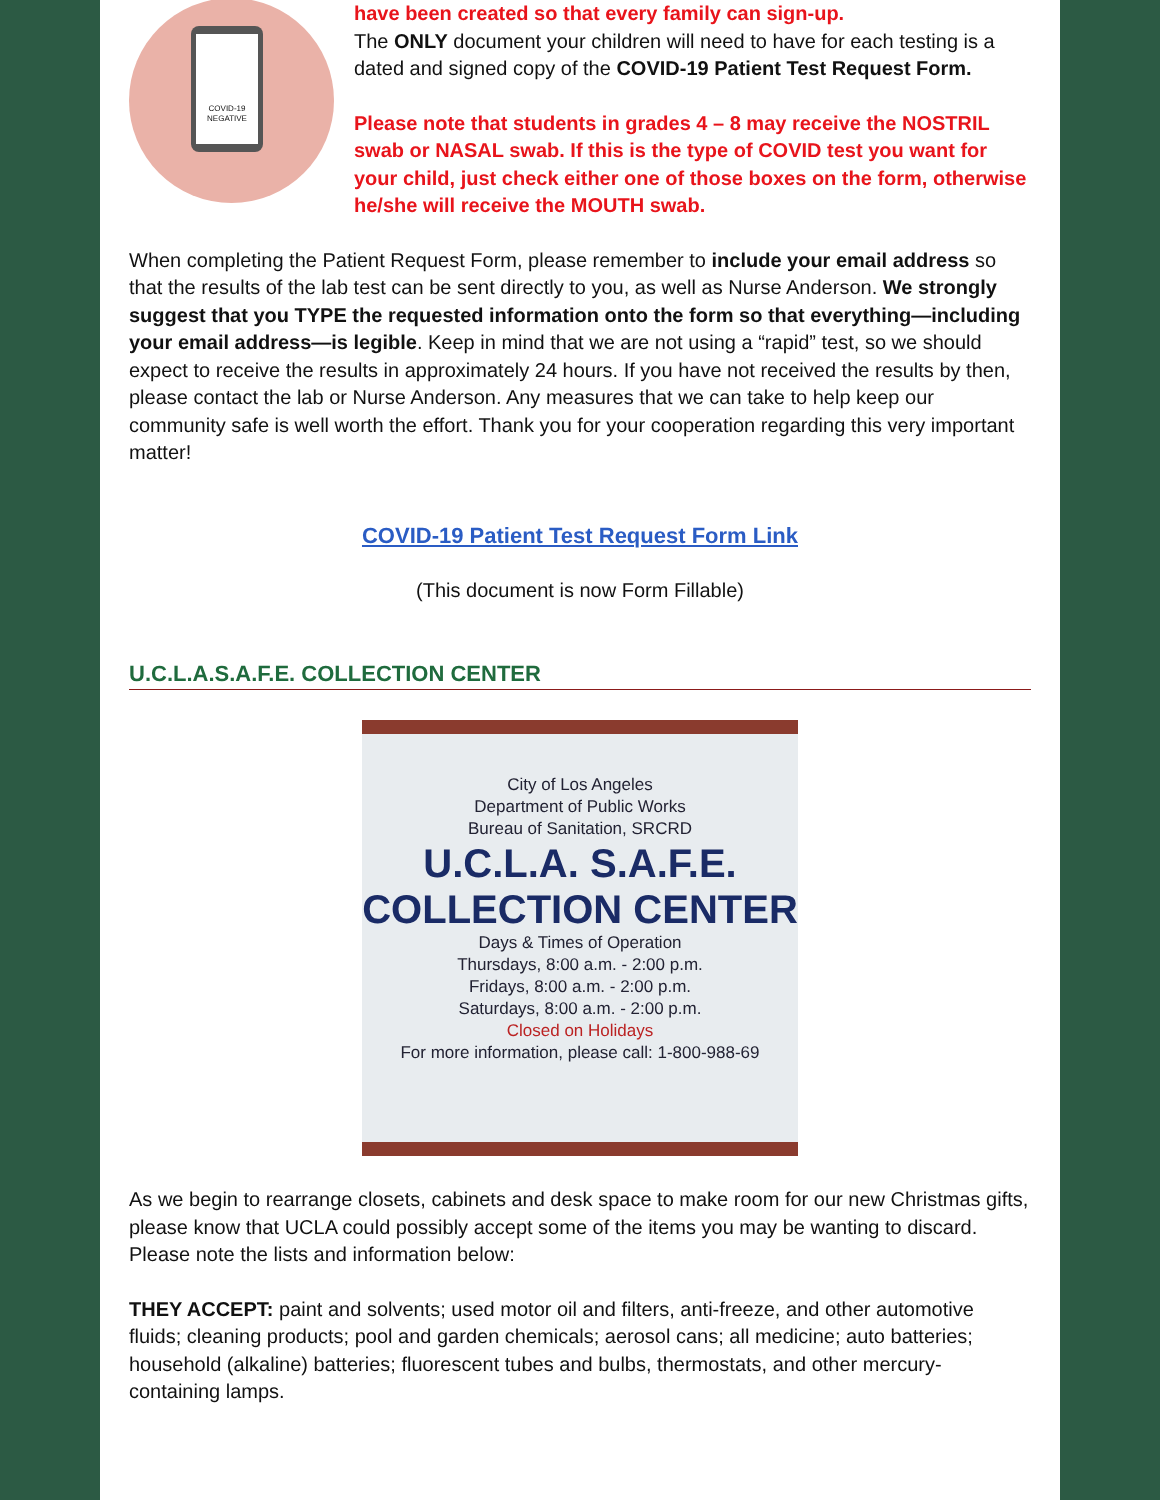COVID-19
NEGATIVE
have been created so that every family can sign-up.
The ONLY document your children will need to have for each testing is a dated and signed copy of the COVID-19 Patient Test Request Form.
Please note that students in grades 4 – 8 may receive the NOSTRIL swab or NASAL swab. If this is the type of COVID test you want for your child, just check either one of those boxes on the form, otherwise he/she will receive the MOUTH swab.
When completing the Patient Request Form, please remember to include your email address so that the results of the lab test can be sent directly to you, as well as Nurse Anderson. We strongly suggest that you TYPE the requested information onto the form so that everything—including your email address—is legible. Keep in mind that we are not using a “rapid” test, so we should expect to receive the results in approximately 24 hours. If you have not received the results by then, please contact the lab or Nurse Anderson. Any measures that we can take to help keep our community safe is well worth the effort. Thank you for your cooperation regarding this very important matter!
COVID-19 Patient Test Request Form Link
(This document is now Form Fillable)
U.C.L.A.S.A.F.E. COLLECTION CENTER
City of Los Angeles
Department of Public Works
Bureau of Sanitation, SRCRD
U.C.L.A. S.A.F.E.
COLLECTION CENTER
Days & Times of Operation
Thursdays, 8:00 a.m. - 2:00 p.m.
Fridays, 8:00 a.m. - 2:00 p.m.
Saturdays, 8:00 a.m. - 2:00 p.m.
Closed on Holidays
For more information, please call: 1-800-988-69
As we begin to rearrange closets, cabinets and desk space to make room for our new Christmas gifts, please know that UCLA could possibly accept some of the items you may be wanting to discard. Please note the lists and information below:
THEY ACCEPT: paint and solvents; used motor oil and filters, anti-freeze, and other automotive fluids; cleaning products; pool and garden chemicals; aerosol cans; all medicine; auto batteries; household (alkaline) batteries; fluorescent tubes and bulbs, thermostats, and other mercury-
containing lamps.